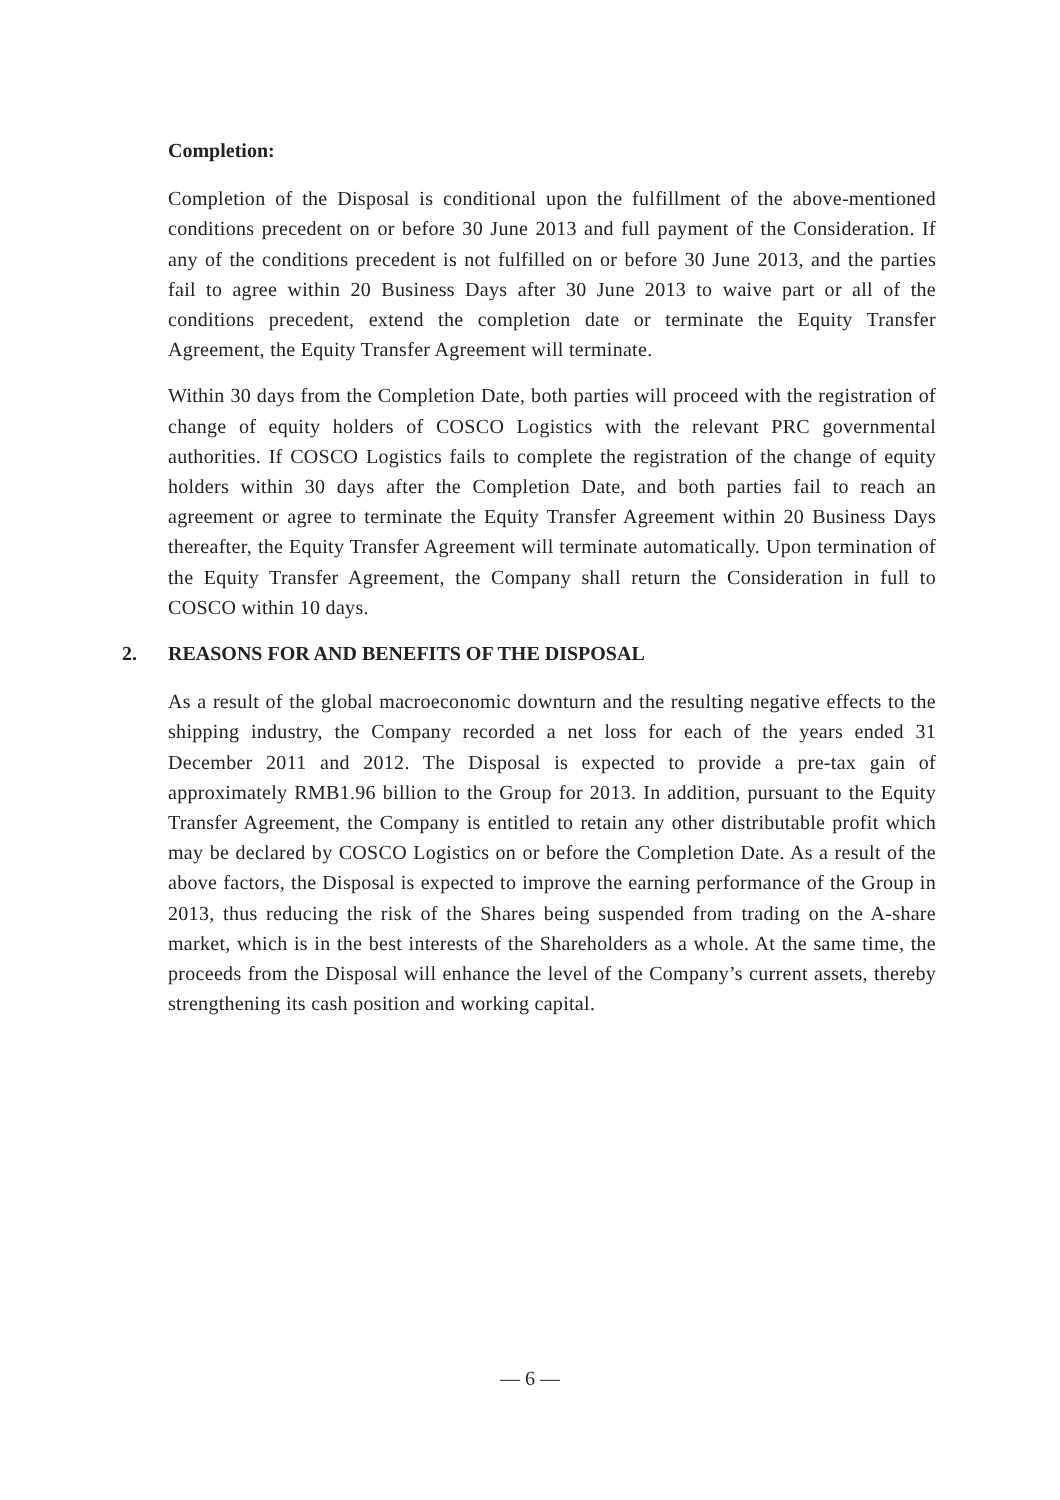Completion:
Completion of the Disposal is conditional upon the fulfillment of the above-mentioned conditions precedent on or before 30 June 2013 and full payment of the Consideration. If any of the conditions precedent is not fulfilled on or before 30 June 2013, and the parties fail to agree within 20 Business Days after 30 June 2013 to waive part or all of the conditions precedent, extend the completion date or terminate the Equity Transfer Agreement, the Equity Transfer Agreement will terminate.
Within 30 days from the Completion Date, both parties will proceed with the registration of change of equity holders of COSCO Logistics with the relevant PRC governmental authorities. If COSCO Logistics fails to complete the registration of the change of equity holders within 30 days after the Completion Date, and both parties fail to reach an agreement or agree to terminate the Equity Transfer Agreement within 20 Business Days thereafter, the Equity Transfer Agreement will terminate automatically. Upon termination of the Equity Transfer Agreement, the Company shall return the Consideration in full to COSCO within 10 days.
2. REASONS FOR AND BENEFITS OF THE DISPOSAL
As a result of the global macroeconomic downturn and the resulting negative effects to the shipping industry, the Company recorded a net loss for each of the years ended 31 December 2011 and 2012. The Disposal is expected to provide a pre-tax gain of approximately RMB1.96 billion to the Group for 2013. In addition, pursuant to the Equity Transfer Agreement, the Company is entitled to retain any other distributable profit which may be declared by COSCO Logistics on or before the Completion Date. As a result of the above factors, the Disposal is expected to improve the earning performance of the Group in 2013, thus reducing the risk of the Shares being suspended from trading on the A-share market, which is in the best interests of the Shareholders as a whole. At the same time, the proceeds from the Disposal will enhance the level of the Company’s current assets, thereby strengthening its cash position and working capital.
— 6 —